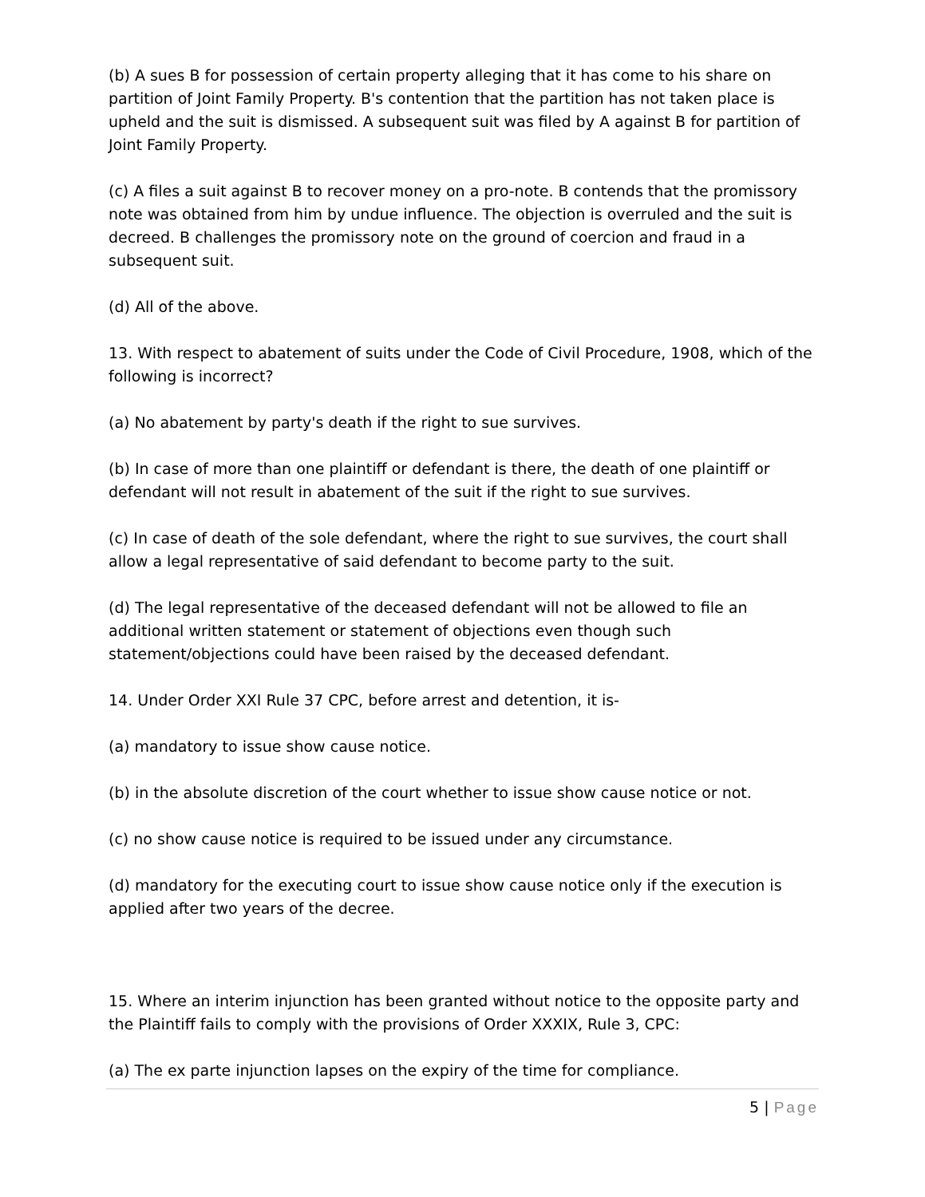(b) A sues B for possession of certain property alleging that it has come to his share on partition of Joint Family Property. B's contention that the partition has not taken place is upheld and the suit is dismissed. A subsequent suit was filed by A against B for partition of Joint Family Property.
(c) A files a suit against B to recover money on a pro-note. B contends that the promissory note was obtained from him by undue influence. The objection is overruled and the suit is decreed. B challenges the promissory note on the ground of coercion and fraud in a subsequent suit.
(d) All of the above.
13. With respect to abatement of suits under the Code of Civil Procedure, 1908, which of the following is incorrect?
(a) No abatement by party's death if the right to sue survives.
(b) In case of more than one plaintiff or defendant is there, the death of one plaintiff or defendant will not result in abatement of the suit if the right to sue survives.
(c) In case of death of the sole defendant, where the right to sue survives, the court shall allow a legal representative of said defendant to become party to the suit.
(d) The legal representative of the deceased defendant will not be allowed to file an additional written statement or statement of objections even though such statement/objections could have been raised by the deceased defendant.
14. Under Order XXI Rule 37 CPC, before arrest and detention, it is-
(a) mandatory to issue show cause notice.
(b) in the absolute discretion of the court whether to issue show cause notice or not.
(c) no show cause notice is required to be issued under any circumstance.
(d) mandatory for the executing court to issue show cause notice only if the execution is applied after two years of the decree.
15. Where an interim injunction has been granted without notice to the opposite party and the Plaintiff fails to comply with the provisions of Order XXXIX, Rule 3, CPC:
(a) The ex parte injunction lapses on the expiry of the time for compliance.
5 | Page